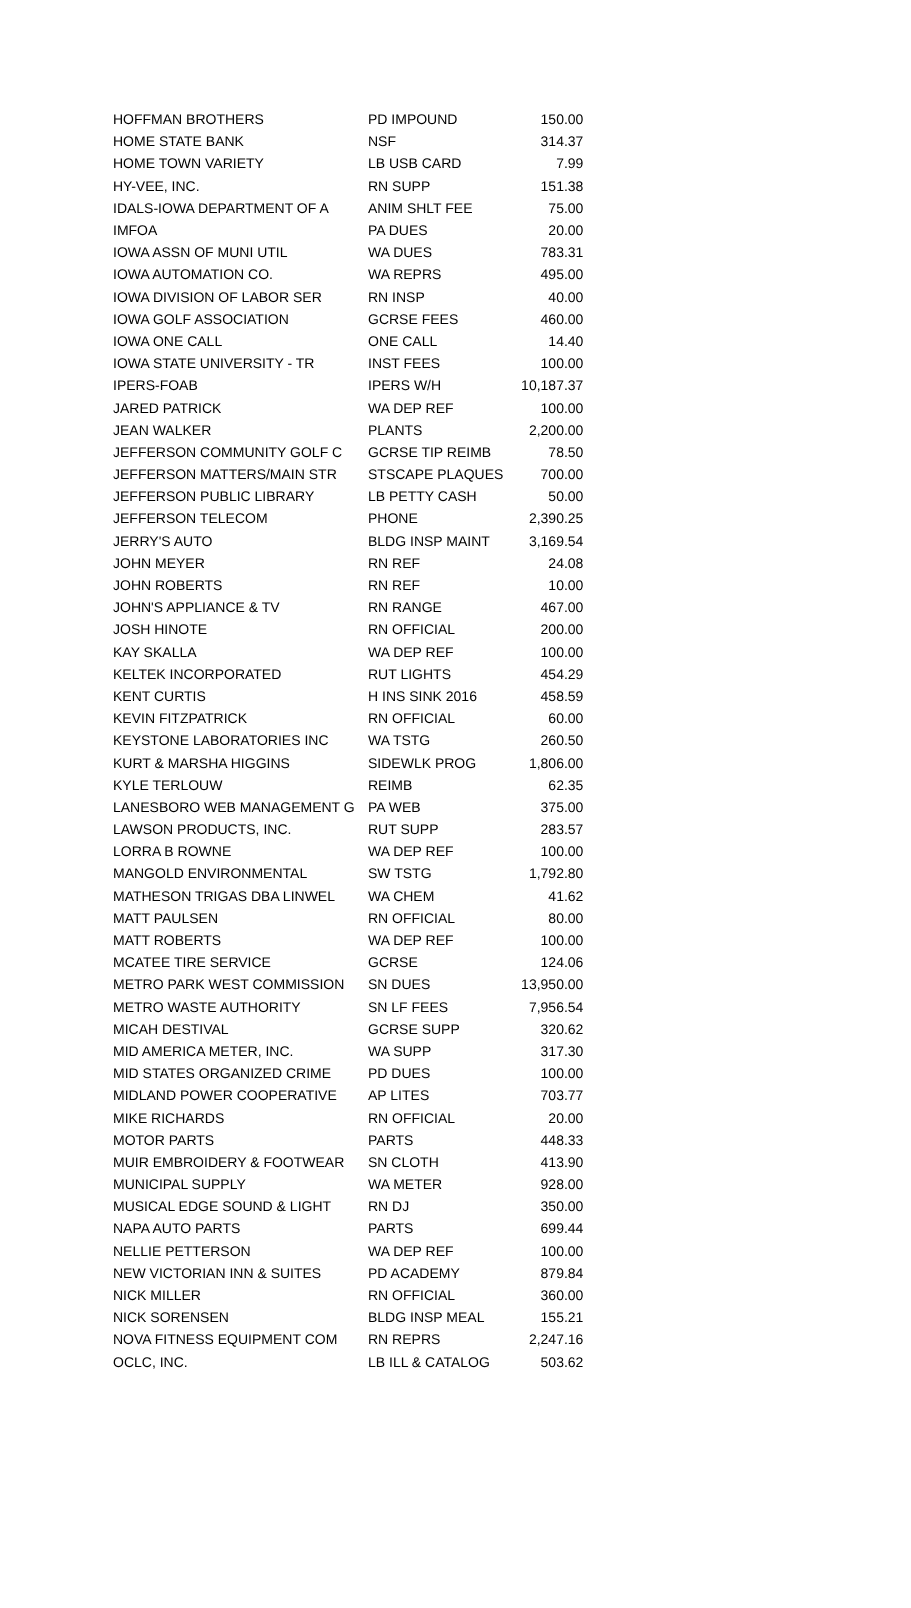| HOFFMAN BROTHERS | PD IMPOUND | 150.00 |
| HOME STATE BANK | NSF | 314.37 |
| HOME TOWN VARIETY | LB USB CARD | 7.99 |
| HY-VEE, INC. | RN SUPP | 151.38 |
| IDALS-IOWA DEPARTMENT OF A | ANIM SHLT FEE | 75.00 |
| IMFOA | PA DUES | 20.00 |
| IOWA ASSN OF MUNI UTIL | WA DUES | 783.31 |
| IOWA AUTOMATION CO. | WA REPRS | 495.00 |
| IOWA DIVISION OF LABOR SER | RN INSP | 40.00 |
| IOWA GOLF ASSOCIATION | GCRSE FEES | 460.00 |
| IOWA ONE CALL | ONE CALL | 14.40 |
| IOWA STATE UNIVERSITY - TR | INST FEES | 100.00 |
| IPERS-FOAB | IPERS W/H | 10,187.37 |
| JARED PATRICK | WA DEP REF | 100.00 |
| JEAN WALKER | PLANTS | 2,200.00 |
| JEFFERSON COMMUNITY GOLF C | GCRSE TIP REIMB | 78.50 |
| JEFFERSON MATTERS/MAIN STR | STSCAPE PLAQUES | 700.00 |
| JEFFERSON PUBLIC LIBRARY | LB PETTY CASH | 50.00 |
| JEFFERSON TELECOM | PHONE | 2,390.25 |
| JERRY'S AUTO | BLDG INSP MAINT | 3,169.54 |
| JOHN MEYER | RN REF | 24.08 |
| JOHN ROBERTS | RN REF | 10.00 |
| JOHN'S APPLIANCE & TV | RN RANGE | 467.00 |
| JOSH HINOTE | RN OFFICIAL | 200.00 |
| KAY SKALLA | WA DEP REF | 100.00 |
| KELTEK INCORPORATED | RUT LIGHTS | 454.29 |
| KENT CURTIS | H INS SINK 2016 | 458.59 |
| KEVIN FITZPATRICK | RN OFFICIAL | 60.00 |
| KEYSTONE LABORATORIES INC | WA TSTG | 260.50 |
| KURT & MARSHA HIGGINS | SIDEWLK PROG | 1,806.00 |
| KYLE TERLOUW | REIMB | 62.35 |
| LANESBORO WEB MANAGEMENT G | PA WEB | 375.00 |
| LAWSON PRODUCTS, INC. | RUT SUPP | 283.57 |
| LORRA B ROWNE | WA DEP REF | 100.00 |
| MANGOLD ENVIRONMENTAL | SW TSTG | 1,792.80 |
| MATHESON TRIGAS DBA LINWEL | WA CHEM | 41.62 |
| MATT PAULSEN | RN OFFICIAL | 80.00 |
| MATT ROBERTS | WA DEP REF | 100.00 |
| MCATEE TIRE SERVICE | GCRSE | 124.06 |
| METRO PARK WEST COMMISSION | SN DUES | 13,950.00 |
| METRO WASTE AUTHORITY | SN LF FEES | 7,956.54 |
| MICAH DESTIVAL | GCRSE SUPP | 320.62 |
| MID AMERICA METER, INC. | WA SUPP | 317.30 |
| MID STATES ORGANIZED CRIME | PD DUES | 100.00 |
| MIDLAND POWER COOPERATIVE | AP LITES | 703.77 |
| MIKE RICHARDS | RN OFFICIAL | 20.00 |
| MOTOR PARTS | PARTS | 448.33 |
| MUIR EMBROIDERY & FOOTWEAR | SN CLOTH | 413.90 |
| MUNICIPAL SUPPLY | WA METER | 928.00 |
| MUSICAL EDGE SOUND & LIGHT | RN DJ | 350.00 |
| NAPA AUTO PARTS | PARTS | 699.44 |
| NELLIE PETTERSON | WA DEP REF | 100.00 |
| NEW VICTORIAN INN & SUITES | PD ACADEMY | 879.84 |
| NICK MILLER | RN OFFICIAL | 360.00 |
| NICK SORENSEN | BLDG INSP MEAL | 155.21 |
| NOVA FITNESS EQUIPMENT COM | RN REPRS | 2,247.16 |
| OCLC, INC. | LB ILL & CATALOG | 503.62 |